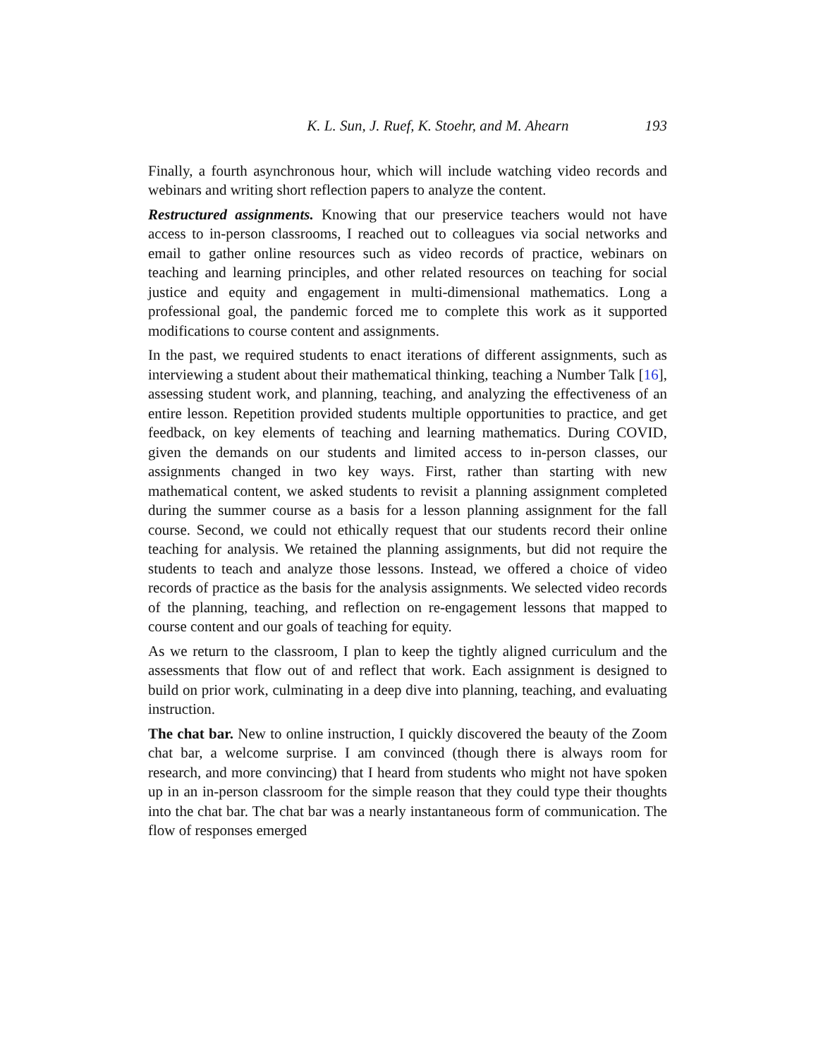K. L. Sun, J. Ruef, K. Stoehr, and M. Ahearn 193
Finally, a fourth asynchronous hour, which will include watching video records and webinars and writing short reflection papers to analyze the content.
Restructured assignments. Knowing that our preservice teachers would not have access to in-person classrooms, I reached out to colleagues via social networks and email to gather online resources such as video records of practice, webinars on teaching and learning principles, and other related resources on teaching for social justice and equity and engagement in multi-dimensional mathematics. Long a professional goal, the pandemic forced me to complete this work as it supported modifications to course content and assignments.
In the past, we required students to enact iterations of different assignments, such as interviewing a student about their mathematical thinking, teaching a Number Talk [16], assessing student work, and planning, teaching, and analyzing the effectiveness of an entire lesson. Repetition provided students multiple opportunities to practice, and get feedback, on key elements of teaching and learning mathematics. During COVID, given the demands on our students and limited access to in-person classes, our assignments changed in two key ways. First, rather than starting with new mathematical content, we asked students to revisit a planning assignment completed during the summer course as a basis for a lesson planning assignment for the fall course. Second, we could not ethically request that our students record their online teaching for analysis. We retained the planning assignments, but did not require the students to teach and analyze those lessons. Instead, we offered a choice of video records of practice as the basis for the analysis assignments. We selected video records of the planning, teaching, and reflection on re-engagement lessons that mapped to course content and our goals of teaching for equity.
As we return to the classroom, I plan to keep the tightly aligned curriculum and the assessments that flow out of and reflect that work. Each assignment is designed to build on prior work, culminating in a deep dive into planning, teaching, and evaluating instruction.
The chat bar. New to online instruction, I quickly discovered the beauty of the Zoom chat bar, a welcome surprise. I am convinced (though there is always room for research, and more convincing) that I heard from students who might not have spoken up in an in-person classroom for the simple reason that they could type their thoughts into the chat bar. The chat bar was a nearly instantaneous form of communication. The flow of responses emerged